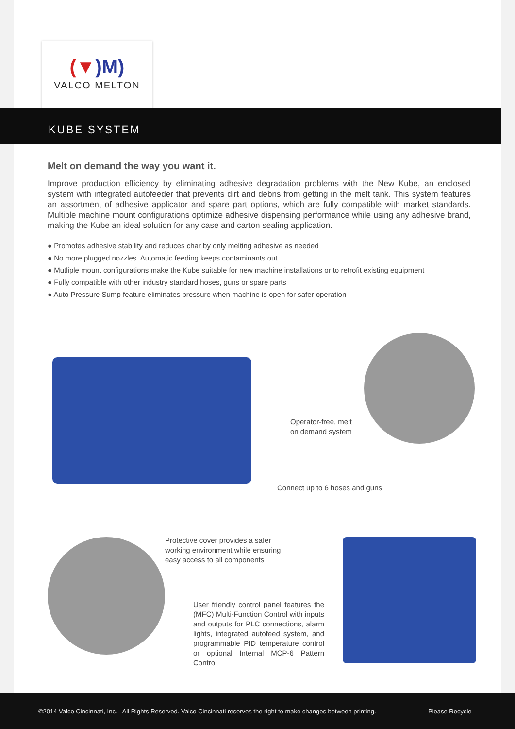(▼)M)
VALCO MELTON
KUBE SYSTEM
Melt on demand the way you want it.
Improve production efficiency by eliminating adhesive degradation problems with the New Kube, an enclosed system with integrated autofeeder that prevents dirt and debris from getting in the melt tank. This system features an assortment of adhesive applicator and spare part options, which are fully compatible with market standards. Multiple machine mount configurations optimize adhesive dispensing performance while using any adhesive brand, making the Kube an ideal solution for any case and carton sealing application.
● Promotes adhesive stability and reduces char by only melting adhesive as needed
● No more plugged nozzles. Automatic feeding keeps contaminants out
● Mutliple mount configurations make the Kube suitable for new machine installations or to retrofit existing equipment
● Fully compatible with other industry standard hoses, guns or spare parts
● Auto Pressure Sump feature eliminates pressure when machine is open for safer operation
Operator-free, melt
on demand system
Connect up to 6 hoses and guns
Protective cover provides a safer working environment while ensuring easy access to all components
User friendly control panel features the (MFC) Multi-Function Control with inputs and outputs for PLC connections, alarm lights, integrated autofeed system, and programmable PID temperature control or optional Internal MCP-6 Pattern Control
©2014 Valco Cincinnati, Inc. All Rights Reserved. Valco Cincinnati reserves the right to make changes between printing. Please Recycle